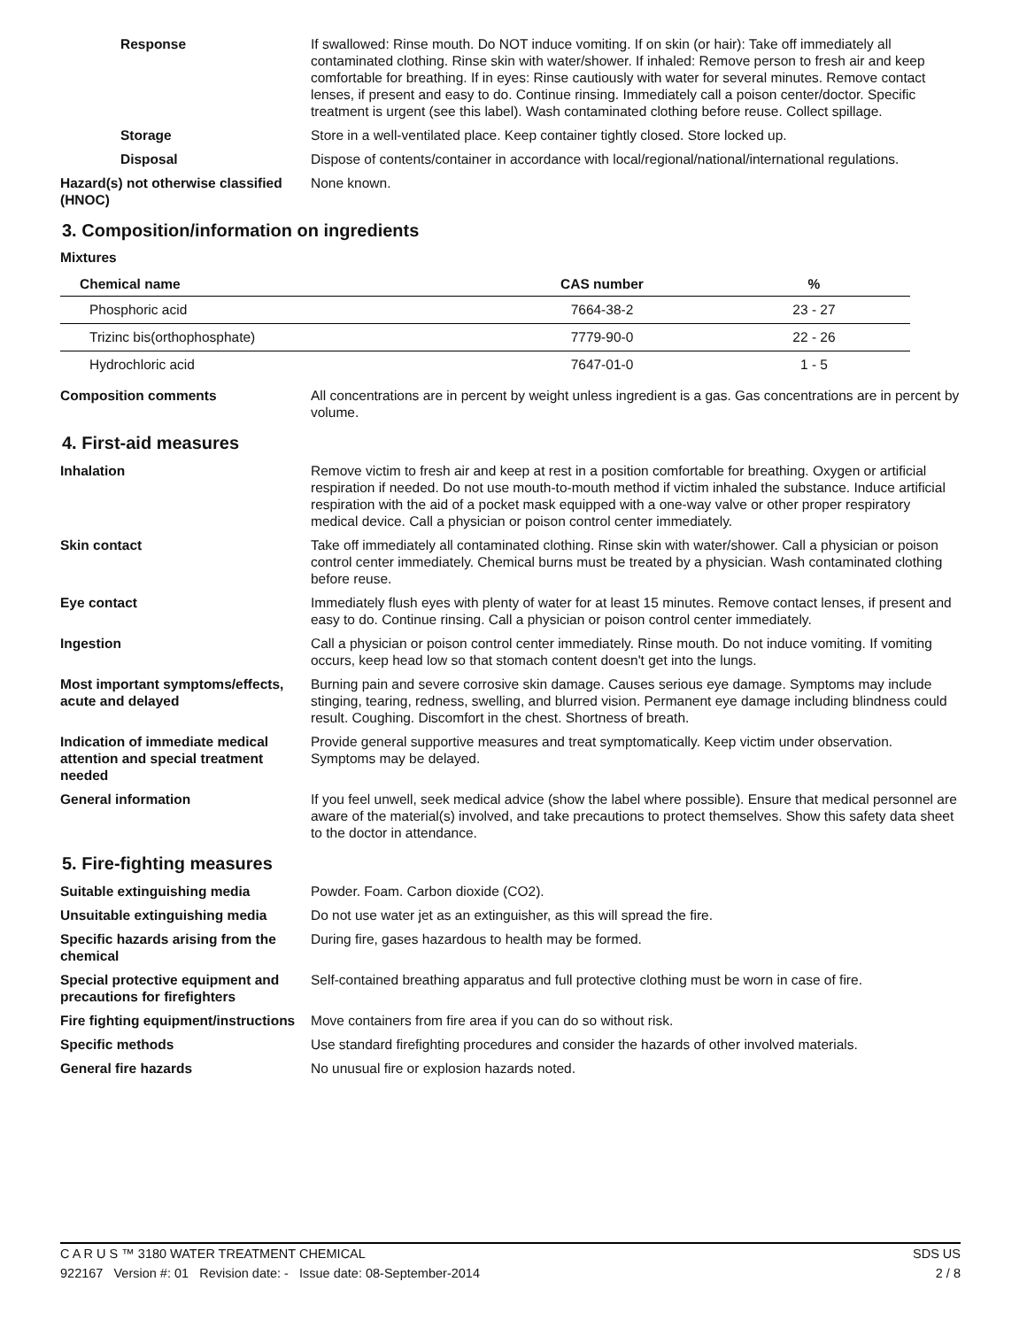Response If swallowed: Rinse mouth. Do NOT induce vomiting. If on skin (or hair): Take off immediately all contaminated clothing. Rinse skin with water/shower. If inhaled: Remove person to fresh air and keep comfortable for breathing. If in eyes: Rinse cautiously with water for several minutes. Remove contact lenses, if present and easy to do. Continue rinsing. Immediately call a poison center/doctor. Specific treatment is urgent (see this label). Wash contaminated clothing before reuse. Collect spillage.
Storage Store in a well-ventilated place. Keep container tightly closed. Store locked up.
Disposal Dispose of contents/container in accordance with local/regional/national/international regulations.
Hazard(s) not otherwise classified (HNOC)
None known.
3. Composition/information on ingredients
Mixtures
| Chemical name | CAS number | % |
| --- | --- | --- |
| Phosphoric acid | 7664-38-2 | 23 - 27 |
| Trizinc bis(orthophosphate) | 7779-90-0 | 22 - 26 |
| Hydrochloric acid | 7647-01-0 | 1 - 5 |
Composition comments All concentrations are in percent by weight unless ingredient is a gas. Gas concentrations are in percent by volume.
4. First-aid measures
Inhalation Remove victim to fresh air and keep at rest in a position comfortable for breathing. Oxygen or artificial respiration if needed. Do not use mouth-to-mouth method if victim inhaled the substance. Induce artificial respiration with the aid of a pocket mask equipped with a one-way valve or other proper respiratory medical device. Call a physician or poison control center immediately.
Skin contact Take off immediately all contaminated clothing. Rinse skin with water/shower. Call a physician or poison control center immediately. Chemical burns must be treated by a physician. Wash contaminated clothing before reuse.
Eye contact Immediately flush eyes with plenty of water for at least 15 minutes. Remove contact lenses, if present and easy to do. Continue rinsing. Call a physician or poison control center immediately.
Ingestion Call a physician or poison control center immediately. Rinse mouth. Do not induce vomiting. If vomiting occurs, keep head low so that stomach content doesn't get into the lungs.
Most important symptoms/effects, acute and delayed
Burning pain and severe corrosive skin damage. Causes serious eye damage. Symptoms may include stinging, tearing, redness, swelling, and blurred vision. Permanent eye damage including blindness could result. Coughing. Discomfort in the chest. Shortness of breath.
Indication of immediate medical attention and special treatment needed
Provide general supportive measures and treat symptomatically. Keep victim under observation. Symptoms may be delayed.
General information If you feel unwell, seek medical advice (show the label where possible). Ensure that medical personnel are aware of the material(s) involved, and take precautions to protect themselves. Show this safety data sheet to the doctor in attendance.
5. Fire-fighting measures
Suitable extinguishing media Powder. Foam. Carbon dioxide (CO2).
Unsuitable extinguishing media
Do not use water jet as an extinguisher, as this will spread the fire.
Specific hazards arising from the chemical
During fire, gases hazardous to health may be formed.
Special protective equipment and precautions for firefighters
Self-contained breathing apparatus and full protective clothing must be worn in case of fire.
Fire fighting equipment/instructions
Move containers from fire area if you can do so without risk.
Specific methods Use standard firefighting procedures and consider the hazards of other involved materials.
General fire hazards No unusual fire or explosion hazards noted.
C A R U S ™ 3180 WATER TREATMENT CHEMICAL SDS US
922167 Version #: 01 Revision date: - Issue date: 08-September-2014 2 / 8